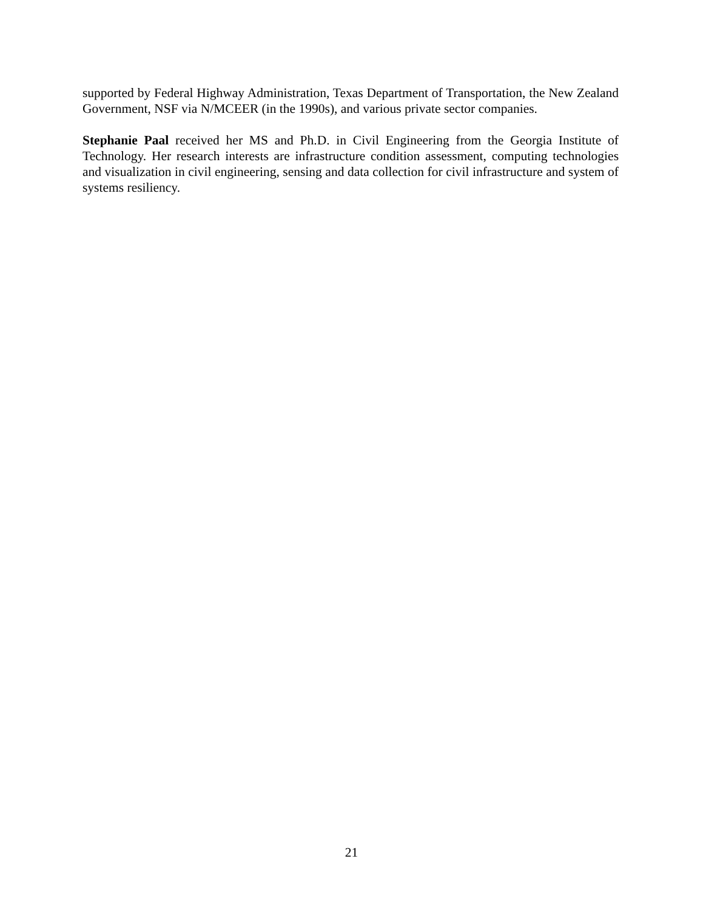supported by Federal Highway Administration, Texas Department of Transportation, the New Zealand Government, NSF via N/MCEER (in the 1990s), and various private sector companies.
Stephanie Paal received her MS and Ph.D. in Civil Engineering from the Georgia Institute of Technology. Her research interests are infrastructure condition assessment, computing technologies and visualization in civil engineering, sensing and data collection for civil infrastructure and system of systems resiliency.
21